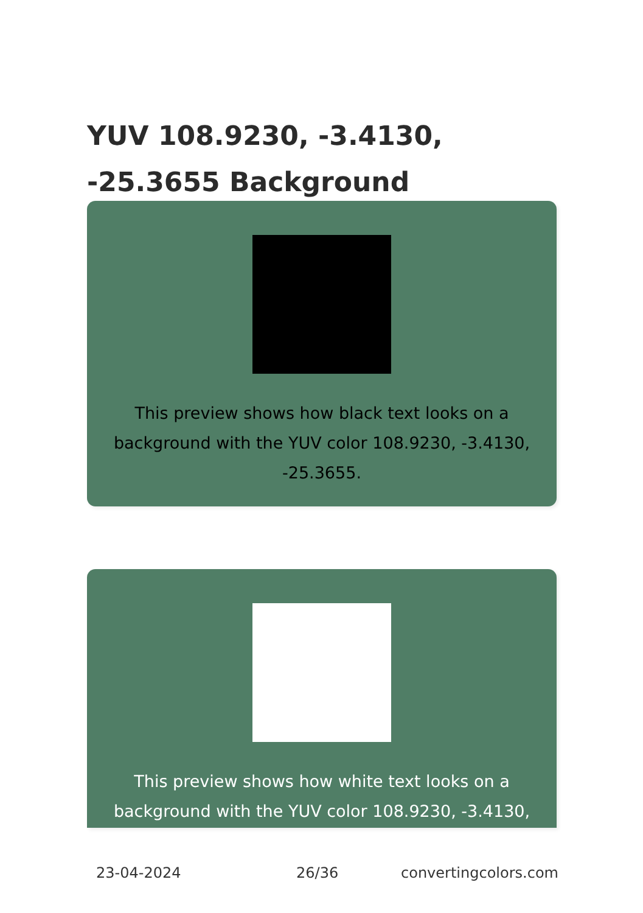YUV 108.9230, -3.4130, -25.3655 Background
This preview shows how black text looks on a background with the YUV color 108.9230, -3.4130, -25.3655.
This preview shows how white text looks on a background with the YUV color 108.9230, -3.4130,
23-04-2024 26/36 convertingcolors.com